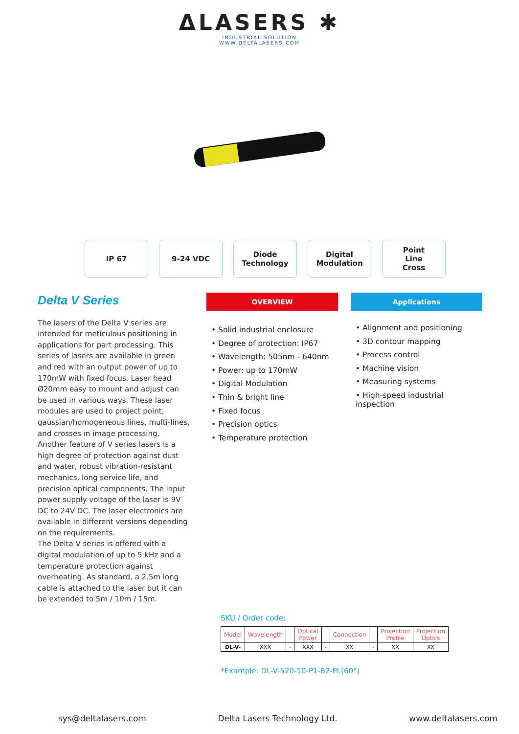ΔLASERS ✱
INDUSTRIAL SOLUTION
WWW.DELTALASERS.COM
IP 67 9-24 VDC Diode
Technology
Digital
Modulation
Point
Line
Cross
Delta V Series
The lasers of the Delta V series are intended for meticulous positioning in applications for part processing. This series of lasers are available in green and red with an output power of up to 170mW with fixed focus. Laser head Ø20mm easy to mount and adjust can be used in various ways. These laser modules are used to project point, gaussian/homogeneous lines, multi-lines, and crosses in image processing. Another feature of V series lasers is a high degree of protection against dust and water, robust vibration-resistant mechanics, long service life, and precision optical components. The input power supply voltage of the laser is 9V DC to 24V DC. The laser electronics are available in different versions depending on the requirements.
The Delta V series is offered with a digital modulation of up to 5 kHz and a temperature protection against overheating. As standard, a 2.5m long cable is attached to the laser but it can be extended to 5m / 10m / 15m.
OVERVIEW
• Solid industrial enclosure
• Degree of protection: IP67
• Wavelength: 505nm - 640nm
• Power: up to 170mW
• Digital Modulation
• Thin & bright line
• Fixed focus
• Precision optics
• Temperature protection
Applications
• Alignment and positioning
• 3D contour mapping
• Process control
• Machine vision
• Measuring systems
• High-speed industrial inspection
SKU / Order code:
| Model | Wavelength | | Optical Power | | Connection | | Projection Profile | Projection Optics |
| DL-V- | XXX | - | XXX | - | XX | - | XX | XX |
*Example: DL-V-520-10-P1-B2-PL(60°)
sys@deltalasers.com Delta Lasers Technology Ltd. www.deltalasers.com